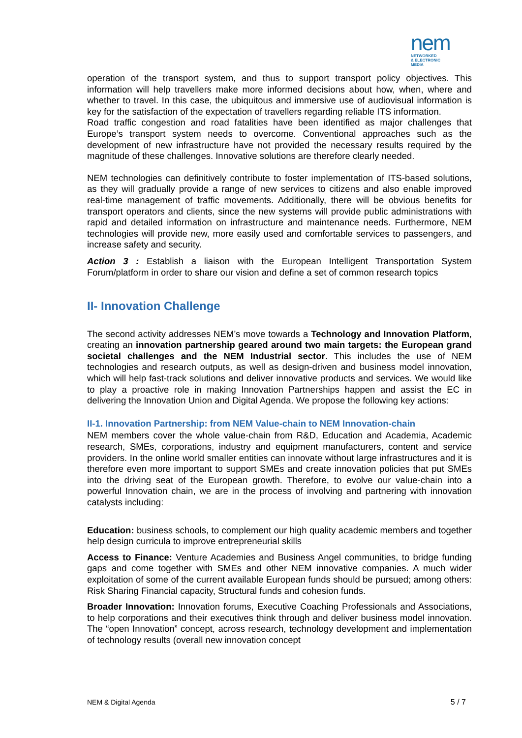nem
NETWORKED
& ELECTRONIC
MEDIA
operation of the transport system, and thus to support transport policy objectives. This information will help travellers make more informed decisions about how, when, where and whether to travel. In this case, the ubiquitous and immersive use of audiovisual information is key for the satisfaction of the expectation of travellers regarding reliable ITS information.
Road traffic congestion and road fatalities have been identified as major challenges that Europe’s transport system needs to overcome. Conventional approaches such as the development of new infrastructure have not provided the necessary results required by the magnitude of these challenges. Innovative solutions are therefore clearly needed.
NEM technologies can definitively contribute to foster implementation of ITS-based solutions, as they will gradually provide a range of new services to citizens and also enable improved real-time management of traffic movements. Additionally, there will be obvious benefits for transport operators and clients, since the new systems will provide public administrations with rapid and detailed information on infrastructure and maintenance needs. Furthermore, NEM technologies will provide new, more easily used and comfortable services to passengers, and increase safety and security.
Action 3 : Establish a liaison with the European Intelligent Transportation System Forum/platform in order to share our vision and define a set of common research topics
II- Innovation Challenge
The second activity addresses NEM’s move towards a Technology and Innovation Platform, creating an innovation partnership geared around two main targets: the European grand societal challenges and the NEM Industrial sector. This includes the use of NEM technologies and research outputs, as well as design-driven and business model innovation, which will help fast-track solutions and deliver innovative products and services. We would like to play a proactive role in making Innovation Partnerships happen and assist the EC in delivering the Innovation Union and Digital Agenda. We propose the following key actions:
II-1. Innovation Partnership: from NEM Value-chain to NEM Innovation-chain
NEM members cover the whole value-chain from R&D, Education and Academia, Academic research, SMEs, corporations, industry and equipment manufacturers, content and service providers. In the online world smaller entities can innovate without large infrastructures and it is therefore even more important to support SMEs and create innovation policies that put SMEs into the driving seat of the European growth. Therefore, to evolve our value-chain into a powerful Innovation chain, we are in the process of involving and partnering with innovation catalysts including:
Education: business schools, to complement our high quality academic members and together help design curricula to improve entrepreneurial skills
Access to Finance: Venture Academies and Business Angel communities, to bridge funding gaps and come together with SMEs and other NEM innovative companies. A much wider exploitation of some of the current available European funds should be pursued; among others: Risk Sharing Financial capacity, Structural funds and cohesion funds.
Broader Innovation: Innovation forums, Executive Coaching Professionals and Associations, to help corporations and their executives think through and deliver business model innovation. The “open Innovation” concept, across research, technology development and implementation of technology results (overall new innovation concept
NEM & Digital Agenda 5 / 7